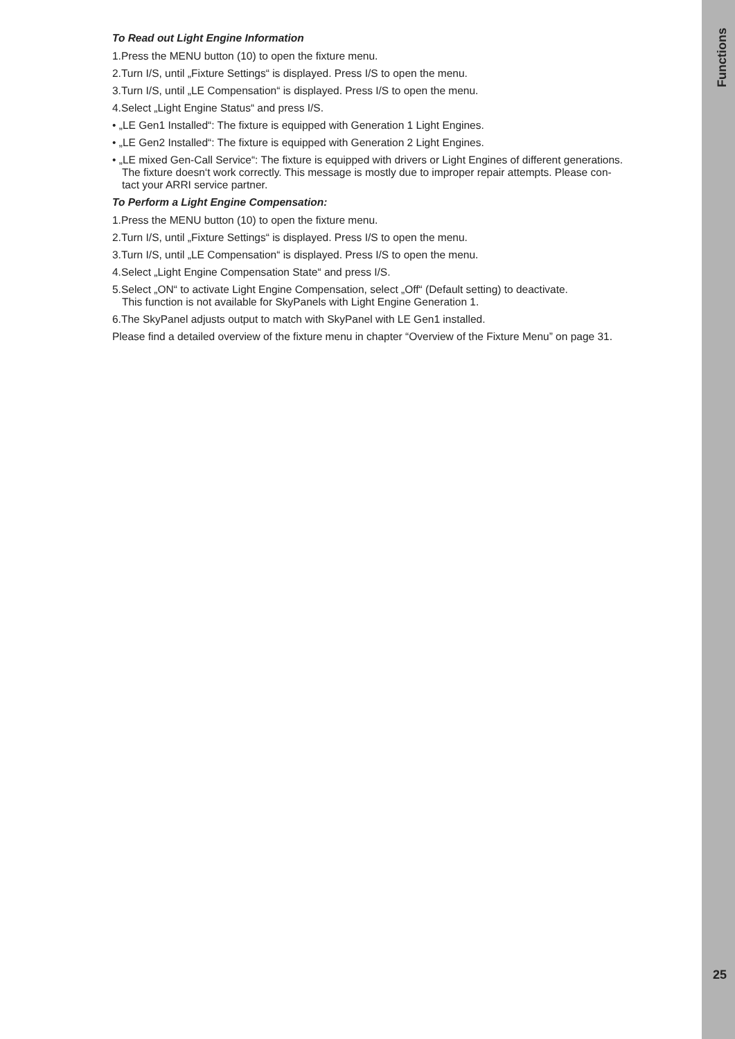To Read out Light Engine Information
1.Press the MENU button (10) to open the fixture menu.
2.Turn I/S, until „Fixture Settings“ is displayed. Press I/S to open the menu.
3.Turn I/S, until „LE Compensation“ is displayed. Press I/S to open the menu.
4.Select „Light Engine Status“ and press I/S.
• „LE Gen1 Installed“: The fixture is equipped with Generation 1 Light Engines.
• „LE Gen2 Installed“: The fixture is equipped with Generation 2 Light Engines.
• „LE mixed Gen-Call Service“: The fixture is equipped with drivers or Light Engines of different generations.
The fixture doesn‘t work correctly. This message is mostly due to improper repair attempts. Please con-
tact your ARRI service partner.
To Perform a Light Engine Compensation:
1.Press the MENU button (10) to open the fixture menu.
2.Turn I/S, until „Fixture Settings“ is displayed. Press I/S to open the menu.
3.Turn I/S, until „LE Compensation“ is displayed. Press I/S to open the menu.
4.Select „Light Engine Compensation State“ and press I/S.
5.Select „ON“ to activate Light Engine Compensation, select „Off“ (Default setting) to deactivate.
This function is not available for SkyPanels with Light Engine Generation 1.
6.The SkyPanel adjusts output to match with SkyPanel with LE Gen1 installed.
Please find a detailed overview of the fixture menu in chapter “Overview of the Fixture Menu” on page 31.
Functions
25